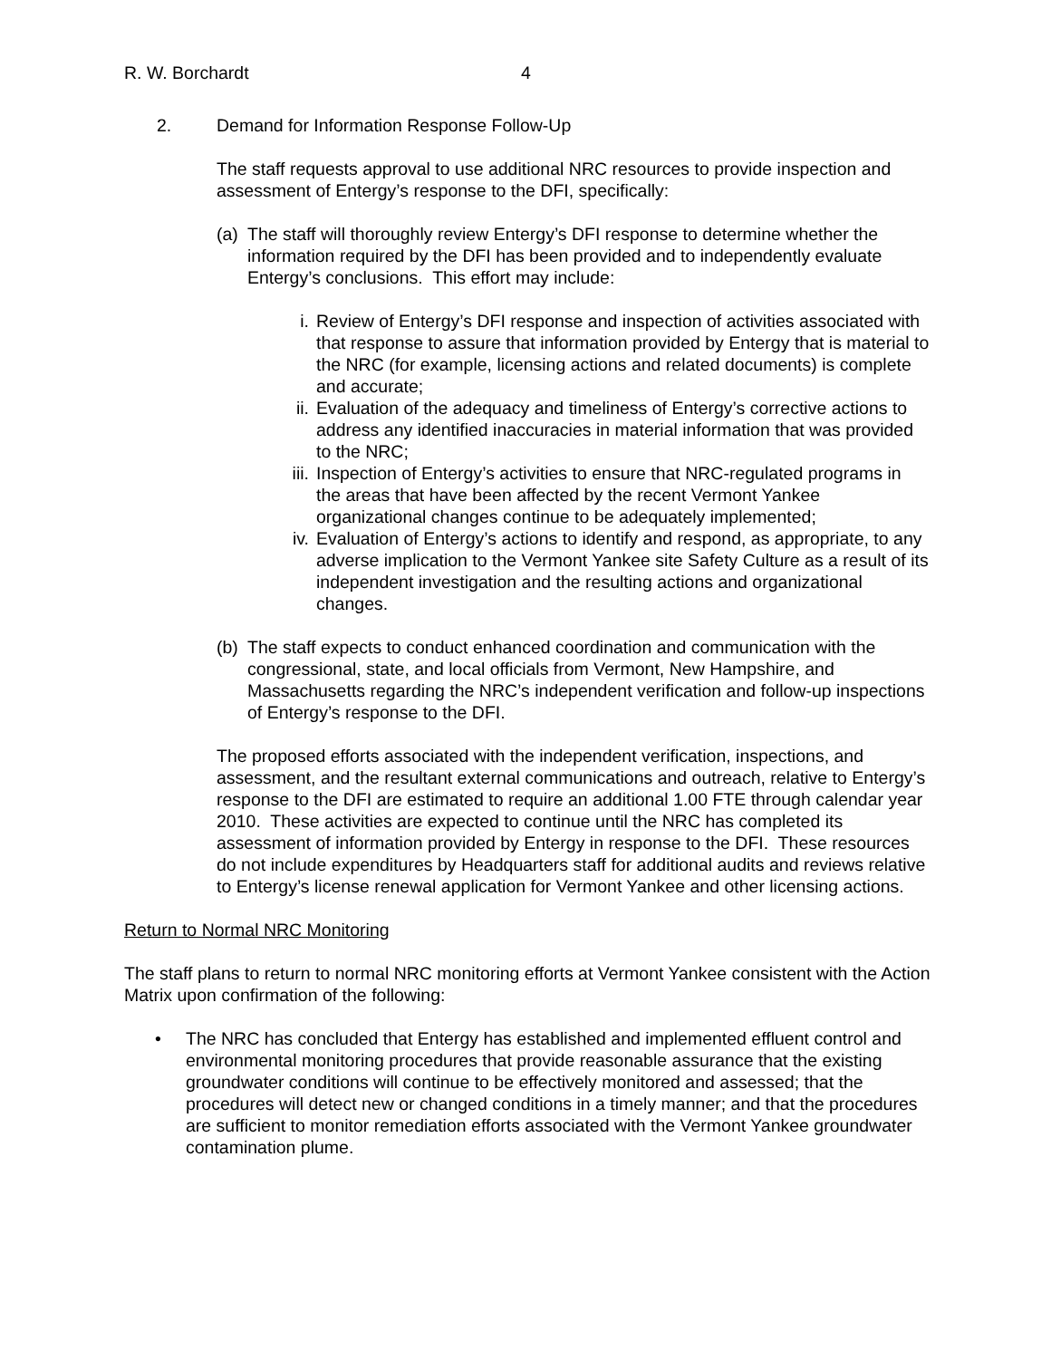R. W. Borchardt 4
2. Demand for Information Response Follow-Up
The staff requests approval to use additional NRC resources to provide inspection and assessment of Entergy’s response to the DFI, specifically:
(a) The staff will thoroughly review Entergy’s DFI response to determine whether the information required by the DFI has been provided and to independently evaluate Entergy’s conclusions. This effort may include:
i. Review of Entergy’s DFI response and inspection of activities associated with that response to assure that information provided by Entergy that is material to the NRC (for example, licensing actions and related documents) is complete and accurate;
ii. Evaluation of the adequacy and timeliness of Entergy’s corrective actions to address any identified inaccuracies in material information that was provided to the NRC;
iii. Inspection of Entergy’s activities to ensure that NRC-regulated programs in the areas that have been affected by the recent Vermont Yankee organizational changes continue to be adequately implemented;
iv. Evaluation of Entergy’s actions to identify and respond, as appropriate, to any adverse implication to the Vermont Yankee site Safety Culture as a result of its independent investigation and the resulting actions and organizational changes.
(b) The staff expects to conduct enhanced coordination and communication with the congressional, state, and local officials from Vermont, New Hampshire, and Massachusetts regarding the NRC’s independent verification and follow-up inspections of Entergy’s response to the DFI.
The proposed efforts associated with the independent verification, inspections, and assessment, and the resultant external communications and outreach, relative to Entergy’s response to the DFI are estimated to require an additional 1.00 FTE through calendar year 2010. These activities are expected to continue until the NRC has completed its assessment of information provided by Entergy in response to the DFI. These resources do not include expenditures by Headquarters staff for additional audits and reviews relative to Entergy’s license renewal application for Vermont Yankee and other licensing actions.
Return to Normal NRC Monitoring
The staff plans to return to normal NRC monitoring efforts at Vermont Yankee consistent with the Action Matrix upon confirmation of the following:
• The NRC has concluded that Entergy has established and implemented effluent control and environmental monitoring procedures that provide reasonable assurance that the existing groundwater conditions will continue to be effectively monitored and assessed; that the procedures will detect new or changed conditions in a timely manner; and that the procedures are sufficient to monitor remediation efforts associated with the Vermont Yankee groundwater contamination plume.